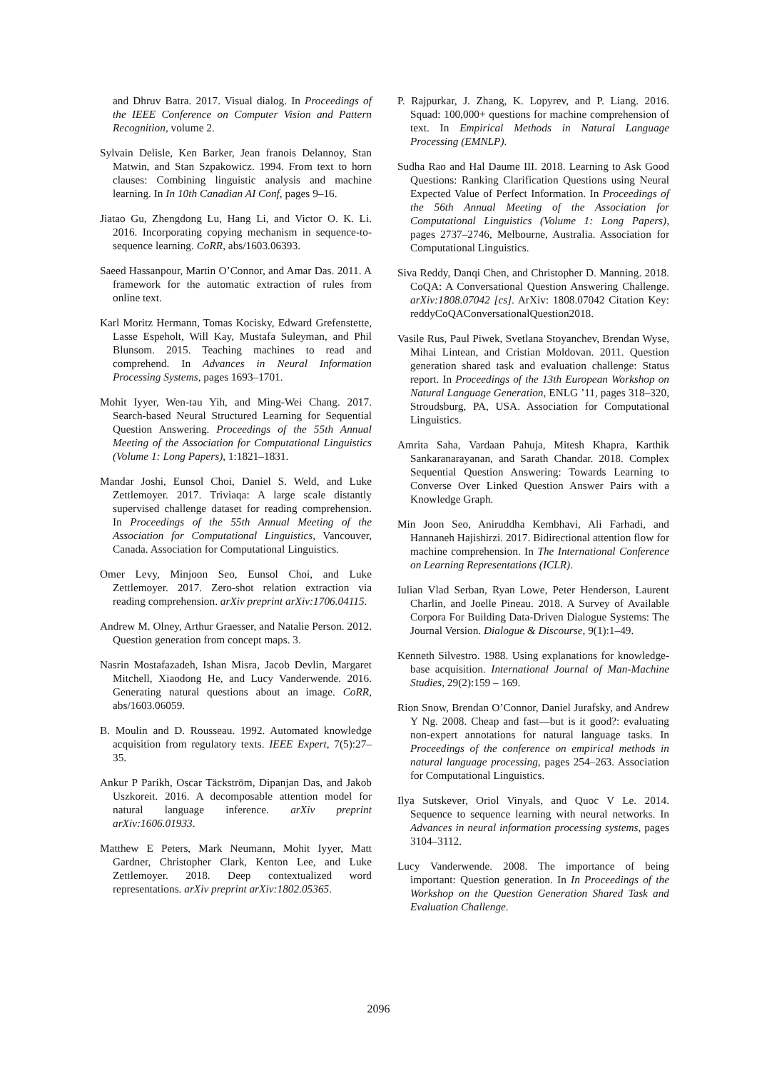and Dhruv Batra. 2017. Visual dialog. In Proceedings of the IEEE Conference on Computer Vision and Pattern Recognition, volume 2.
Sylvain Delisle, Ken Barker, Jean franois Delannoy, Stan Matwin, and Stan Szpakowicz. 1994. From text to horn clauses: Combining linguistic analysis and machine learning. In In 10th Canadian AI Conf, pages 9–16.
Jiatao Gu, Zhengdong Lu, Hang Li, and Victor O. K. Li. 2016. Incorporating copying mechanism in sequence-to-sequence learning. CoRR, abs/1603.06393.
Saeed Hassanpour, Martin O’Connor, and Amar Das. 2011. A framework for the automatic extraction of rules from online text.
Karl Moritz Hermann, Tomas Kocisky, Edward Grefenstette, Lasse Espeholt, Will Kay, Mustafa Suleyman, and Phil Blunsom. 2015. Teaching machines to read and comprehend. In Advances in Neural Information Processing Systems, pages 1693–1701.
Mohit Iyyer, Wen-tau Yih, and Ming-Wei Chang. 2017. Search-based Neural Structured Learning for Sequential Question Answering. Proceedings of the 55th Annual Meeting of the Association for Computational Linguistics (Volume 1: Long Papers), 1:1821–1831.
Mandar Joshi, Eunsol Choi, Daniel S. Weld, and Luke Zettlemoyer. 2017. Triviaqa: A large scale distantly supervised challenge dataset for reading comprehension. In Proceedings of the 55th Annual Meeting of the Association for Computational Linguistics, Vancouver, Canada. Association for Computational Linguistics.
Omer Levy, Minjoon Seo, Eunsol Choi, and Luke Zettlemoyer. 2017. Zero-shot relation extraction via reading comprehension. arXiv preprint arXiv:1706.04115.
Andrew M. Olney, Arthur Graesser, and Natalie Person. 2012. Question generation from concept maps. 3.
Nasrin Mostafazadeh, Ishan Misra, Jacob Devlin, Margaret Mitchell, Xiaodong He, and Lucy Vanderwende. 2016. Generating natural questions about an image. CoRR, abs/1603.06059.
B. Moulin and D. Rousseau. 1992. Automated knowledge acquisition from regulatory texts. IEEE Expert, 7(5):27–35.
Ankur P Parikh, Oscar Täckström, Dipanjan Das, and Jakob Uszkoreit. 2016. A decomposable attention model for natural language inference. arXiv preprint arXiv:1606.01933.
Matthew E Peters, Mark Neumann, Mohit Iyyer, Matt Gardner, Christopher Clark, Kenton Lee, and Luke Zettlemoyer. 2018. Deep contextualized word representations. arXiv preprint arXiv:1802.05365.
P. Rajpurkar, J. Zhang, K. Lopyrev, and P. Liang. 2016. Squad: 100,000+ questions for machine comprehension of text. In Empirical Methods in Natural Language Processing (EMNLP).
Sudha Rao and Hal Daume III. 2018. Learning to Ask Good Questions: Ranking Clarification Questions using Neural Expected Value of Perfect Information. In Proceedings of the 56th Annual Meeting of the Association for Computational Linguistics (Volume 1: Long Papers), pages 2737–2746, Melbourne, Australia. Association for Computational Linguistics.
Siva Reddy, Danqi Chen, and Christopher D. Manning. 2018. CoQA: A Conversational Question Answering Challenge. arXiv:1808.07042 [cs]. ArXiv: 1808.07042 Citation Key: reddyCoQAConversationalQuestion2018.
Vasile Rus, Paul Piwek, Svetlana Stoyanchev, Brendan Wyse, Mihai Lintean, and Cristian Moldovan. 2011. Question generation shared task and evaluation challenge: Status report. In Proceedings of the 13th European Workshop on Natural Language Generation, ENLG ’11, pages 318–320, Stroudsburg, PA, USA. Association for Computational Linguistics.
Amrita Saha, Vardaan Pahuja, Mitesh Khapra, Karthik Sankaranarayanan, and Sarath Chandar. 2018. Complex Sequential Question Answering: Towards Learning to Converse Over Linked Question Answer Pairs with a Knowledge Graph.
Min Joon Seo, Aniruddha Kembhavi, Ali Farhadi, and Hannaneh Hajishirzi. 2017. Bidirectional attention flow for machine comprehension. In The International Conference on Learning Representations (ICLR).
Iulian Vlad Serban, Ryan Lowe, Peter Henderson, Laurent Charlin, and Joelle Pineau. 2018. A Survey of Available Corpora For Building Data-Driven Dialogue Systems: The Journal Version. Dialogue & Discourse, 9(1):1–49.
Kenneth Silvestro. 1988. Using explanations for knowledge-base acquisition. International Journal of Man-Machine Studies, 29(2):159 – 169.
Rion Snow, Brendan O’Connor, Daniel Jurafsky, and Andrew Y Ng. 2008. Cheap and fast—but is it good?: evaluating non-expert annotations for natural language tasks. In Proceedings of the conference on empirical methods in natural language processing, pages 254–263. Association for Computational Linguistics.
Ilya Sutskever, Oriol Vinyals, and Quoc V Le. 2014. Sequence to sequence learning with neural networks. In Advances in neural information processing systems, pages 3104–3112.
Lucy Vanderwende. 2008. The importance of being important: Question generation. In In Proceedings of the Workshop on the Question Generation Shared Task and Evaluation Challenge.
2096